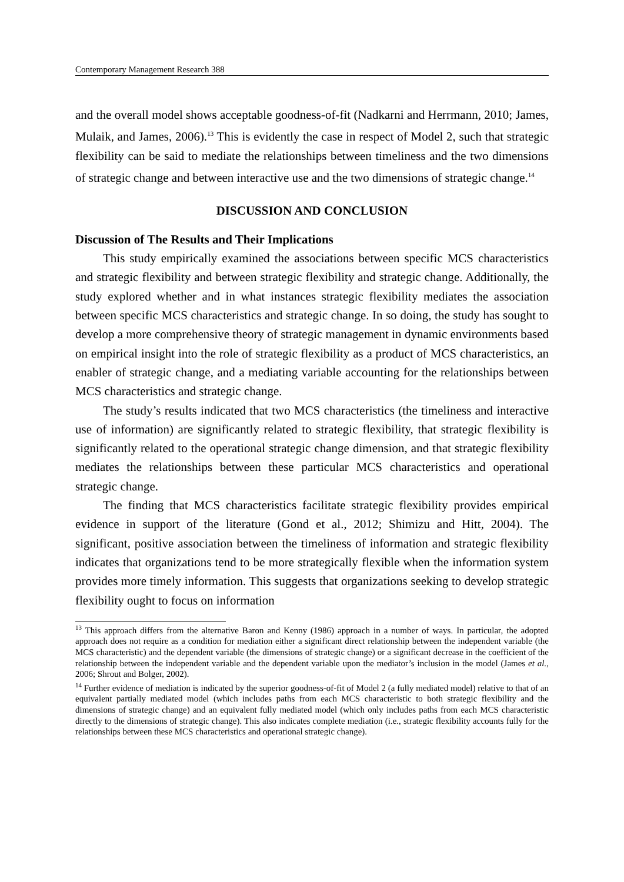Contemporary Management Research 388
and the overall model shows acceptable goodness-of-fit (Nadkarni and Herrmann, 2010; James, Mulaik, and James, 2006).<sup>13</sup> This is evidently the case in respect of Model 2, such that strategic flexibility can be said to mediate the relationships between timeliness and the two dimensions of strategic change and between interactive use and the two dimensions of strategic change.<sup>14</sup>
DISCUSSION AND CONCLUSION
Discussion of The Results and Their Implications
This study empirically examined the associations between specific MCS characteristics and strategic flexibility and between strategic flexibility and strategic change. Additionally, the study explored whether and in what instances strategic flexibility mediates the association between specific MCS characteristics and strategic change. In so doing, the study has sought to develop a more comprehensive theory of strategic management in dynamic environments based on empirical insight into the role of strategic flexibility as a product of MCS characteristics, an enabler of strategic change, and a mediating variable accounting for the relationships between MCS characteristics and strategic change.
The study’s results indicated that two MCS characteristics (the timeliness and interactive use of information) are significantly related to strategic flexibility, that strategic flexibility is significantly related to the operational strategic change dimension, and that strategic flexibility mediates the relationships between these particular MCS characteristics and operational strategic change.
The finding that MCS characteristics facilitate strategic flexibility provides empirical evidence in support of the literature (Gond et al., 2012; Shimizu and Hitt, 2004). The significant, positive association between the timeliness of information and strategic flexibility indicates that organizations tend to be more strategically flexible when the information system provides more timely information. This suggests that organizations seeking to develop strategic flexibility ought to focus on information
<sup>13</sup> This approach differs from the alternative Baron and Kenny (1986) approach in a number of ways. In particular, the adopted approach does not require as a condition for mediation either a significant direct relationship between the independent variable (the MCS characteristic) and the dependent variable (the dimensions of strategic change) or a significant decrease in the coefficient of the relationship between the independent variable and the dependent variable upon the mediator’s inclusion in the model (James et al., 2006; Shrout and Bolger, 2002).
<sup>14</sup> Further evidence of mediation is indicated by the superior goodness-of-fit of Model 2 (a fully mediated model) relative to that of an equivalent partially mediated model (which includes paths from each MCS characteristic to both strategic flexibility and the dimensions of strategic change) and an equivalent fully mediated model (which only includes paths from each MCS characteristic directly to the dimensions of strategic change). This also indicates complete mediation (i.e., strategic flexibility accounts fully for the relationships between these MCS characteristics and operational strategic change).